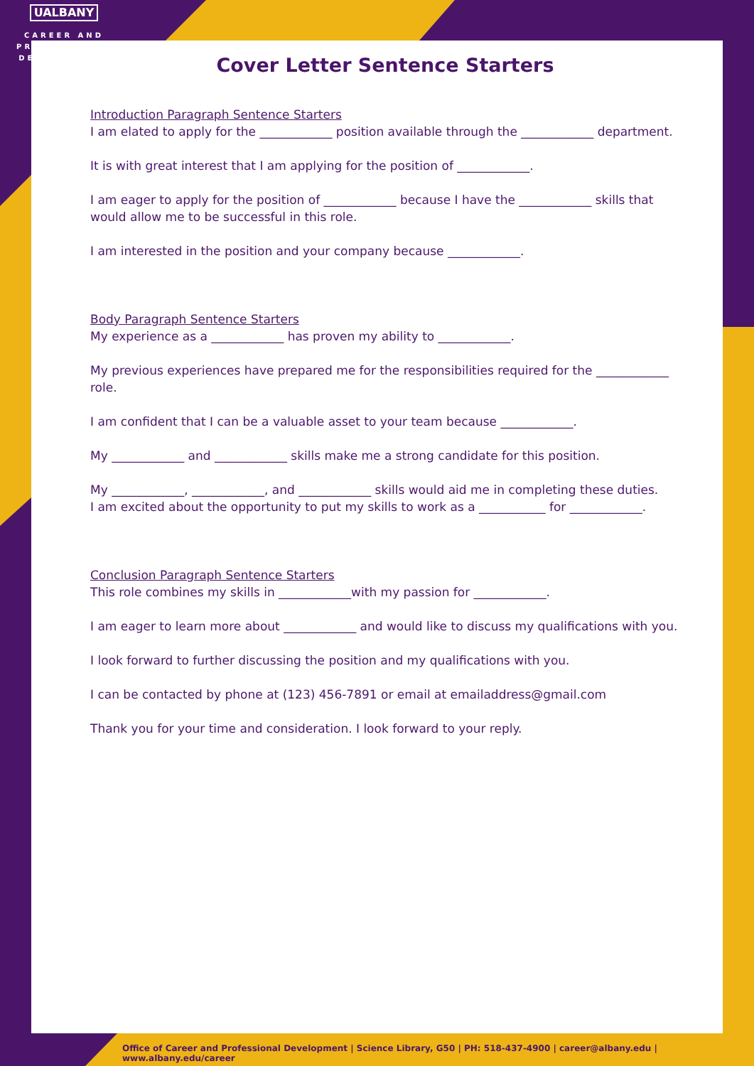UALBANY
CAREER AND
PROFESSIONAL
DEVELOPMENT
Cover Letter Sentence Starters
Introduction Paragraph Sentence Starters
I am elated to apply for the ____________ position available through the ____________ department.
It is with great interest that I am applying for the position of ____________.
I am eager to apply for the position of ____________ because I have the ____________ skills that would allow me to be successful in this role.
I am interested in the position and your company because ____________.
Body Paragraph Sentence Starters
My experience as a ____________ has proven my ability to ____________.
My previous experiences have prepared me for the responsibilities required for the ____________ role.
I am confident that I can be a valuable asset to your team because ____________.
My ____________ and ____________ skills make me a strong candidate for this position.
My ____________, ____________, and ____________ skills would aid me in completing these duties.
I am excited about the opportunity to put my skills to work as a ___________ for ____________.
Conclusion Paragraph Sentence Starters
This role combines my skills in ____________with my passion for ____________.
I am eager to learn more about ____________ and would like to discuss my qualifications with you.
I look forward to further discussing the position and my qualifications with you.
I can be contacted by phone at (123) 456-7891 or email at emailaddress@gmail.com
Thank you for your time and consideration. I look forward to your reply.
Office of Career and Professional Development | Science Library, G50 | PH: 518-437-4900 | career@albany.edu | www.albany.edu/career